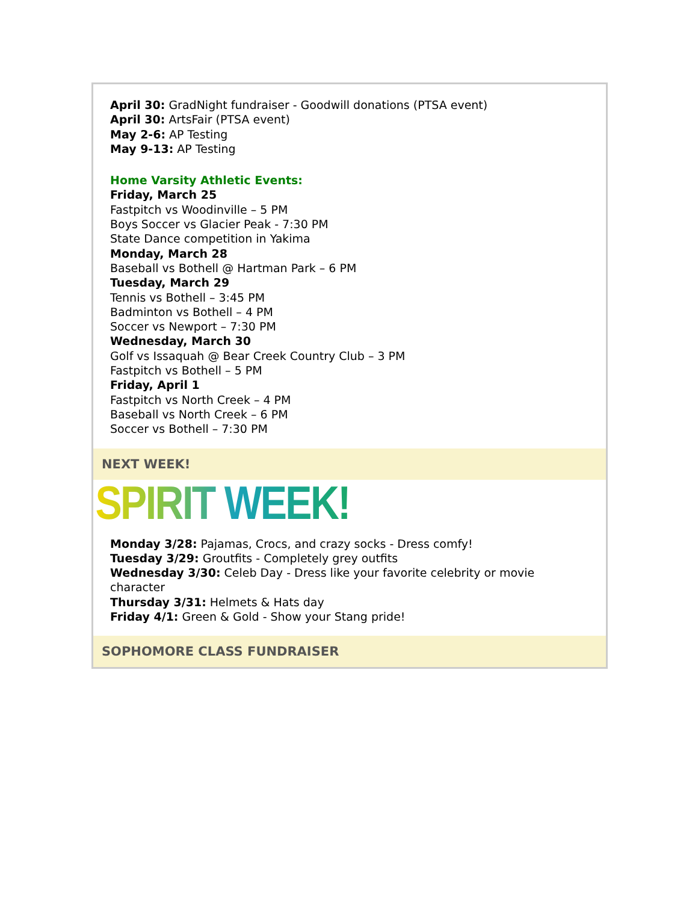April 30: GradNight fundraiser - Goodwill donations (PTSA event)
April 30: ArtsFair (PTSA event)
May 2-6: AP Testing
May 9-13: AP Testing
Home Varsity Athletic Events:
Friday, March 25
Fastpitch vs Woodinville – 5 PM
Boys Soccer vs Glacier Peak - 7:30 PM
State Dance competition in Yakima
Monday, March 28
Baseball vs Bothell @ Hartman Park – 6 PM
Tuesday, March 29
Tennis vs Bothell – 3:45 PM
Badminton vs Bothell – 4 PM
Soccer vs Newport – 7:30 PM
Wednesday, March 30
Golf vs Issaquah @ Bear Creek Country Club – 3 PM
Fastpitch vs Bothell – 5 PM
Friday, April 1
Fastpitch vs North Creek – 4 PM
Baseball vs North Creek – 6 PM
Soccer vs Bothell – 7:30 PM
NEXT WEEK!
SPIRIT WEEK!
Monday 3/28: Pajamas, Crocs, and crazy socks - Dress comfy!
Tuesday 3/29: Groutfits - Completely grey outfits
Wednesday 3/30: Celeb Day - Dress like your favorite celebrity or movie character
Thursday 3/31: Helmets & Hats day
Friday 4/1: Green & Gold - Show your Stang pride!
SOPHOMORE CLASS FUNDRAISER